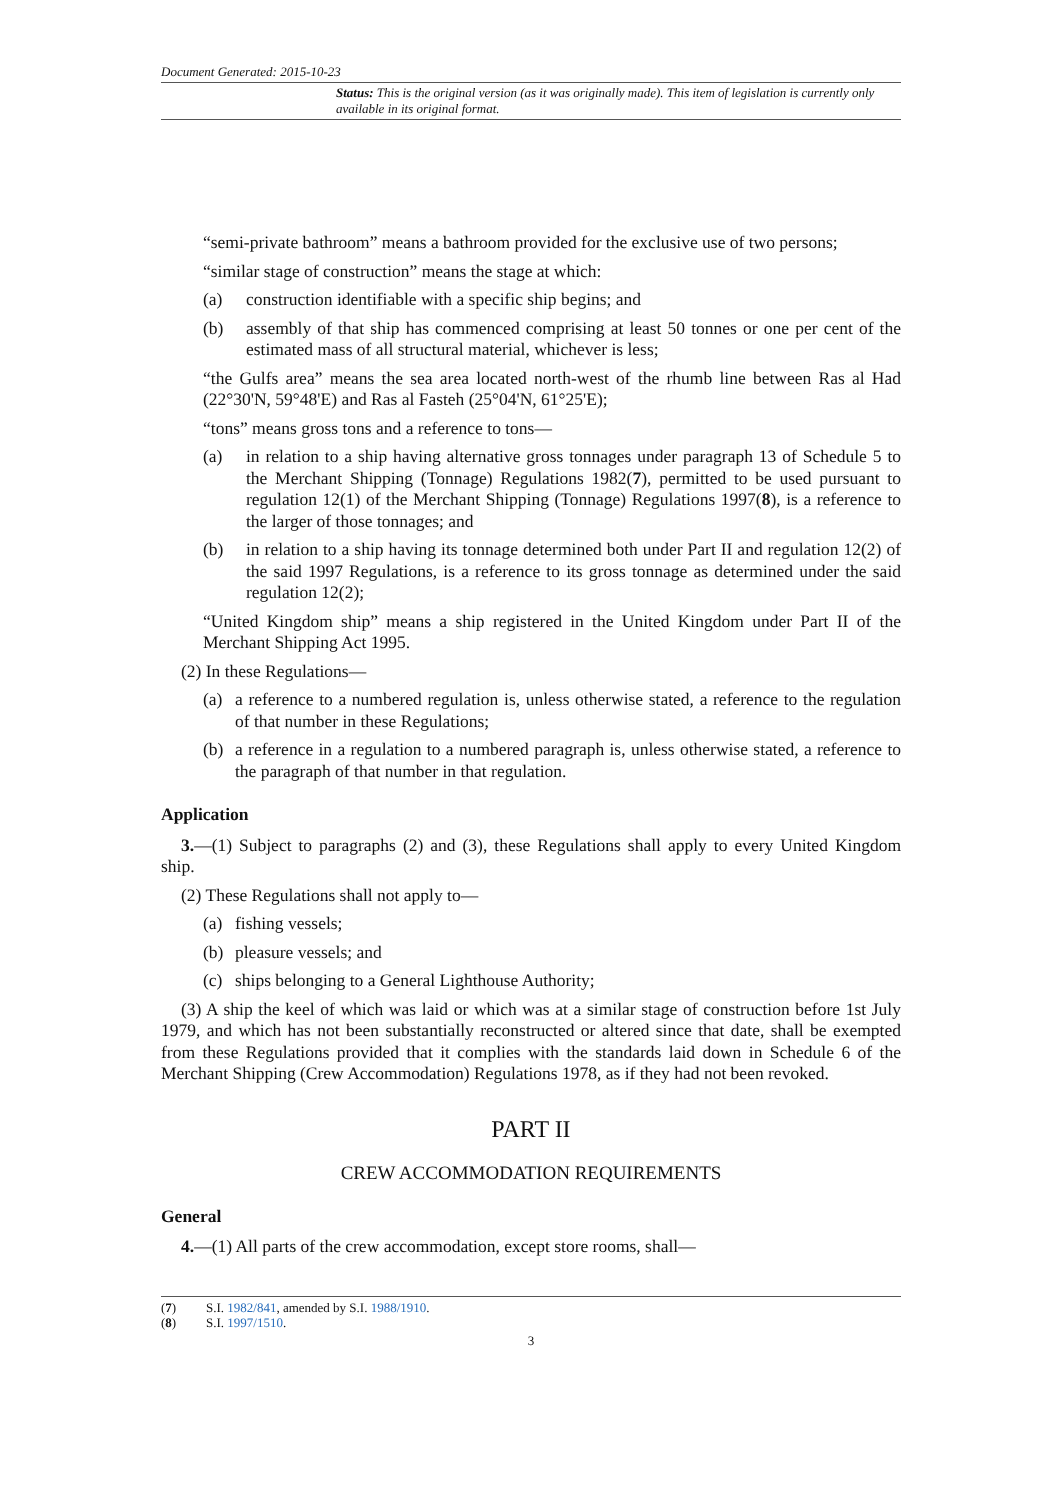Document Generated: 2015-10-23
Status: This is the original version (as it was originally made). This item of legislation is currently only available in its original format.
“semi-private bathroom” means a bathroom provided for the exclusive use of two persons;
“similar stage of construction” means the stage at which:
(a) construction identifiable with a specific ship begins; and
(b) assembly of that ship has commenced comprising at least 50 tonnes or one per cent of the estimated mass of all structural material, whichever is less;
“the Gulfs area” means the sea area located north-west of the rhumb line between Ras al Had (22°30'N, 59°48'E) and Ras al Fasteh (25°04'N, 61°25'E);
“tons” means gross tons and a reference to tons—
(a) in relation to a ship having alternative gross tonnages under paragraph 13 of Schedule 5 to the Merchant Shipping (Tonnage) Regulations 1982(7), permitted to be used pursuant to regulation 12(1) of the Merchant Shipping (Tonnage) Regulations 1997(8), is a reference to the larger of those tonnages; and
(b) in relation to a ship having its tonnage determined both under Part II and regulation 12(2) of the said 1997 Regulations, is a reference to its gross tonnage as determined under the said regulation 12(2);
“United Kingdom ship” means a ship registered in the United Kingdom under Part II of the Merchant Shipping Act 1995.
(2) In these Regulations—
(a) a reference to a numbered regulation is, unless otherwise stated, a reference to the regulation of that number in these Regulations;
(b) a reference in a regulation to a numbered paragraph is, unless otherwise stated, a reference to the paragraph of that number in that regulation.
Application
3.—(1) Subject to paragraphs (2) and (3), these Regulations shall apply to every United Kingdom ship.
(2) These Regulations shall not apply to—
(a) fishing vessels;
(b) pleasure vessels; and
(c) ships belonging to a General Lighthouse Authority;
(3) A ship the keel of which was laid or which was at a similar stage of construction before 1st July 1979, and which has not been substantially reconstructed or altered since that date, shall be exempted from these Regulations provided that it complies with the standards laid down in Schedule 6 of the Merchant Shipping (Crew Accommodation) Regulations 1978, as if they had not been revoked.
PART II
CREW ACCOMMODATION REQUIREMENTS
General
4.—(1) All parts of the crew accommodation, except store rooms, shall—
(7) S.I. 1982/841, amended by S.I. 1988/1910.
(8) S.I. 1997/1510.
3